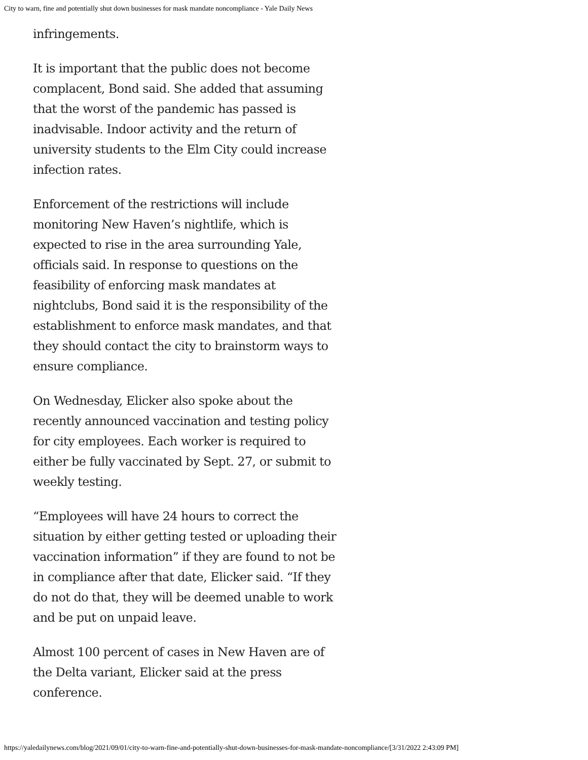City to warn, fine and potentially shut down businesses for mask mandate noncompliance - Yale Daily News
infringements.
It is important that the public does not become complacent, Bond said. She added that assuming that the worst of the pandemic has passed is inadvisable. Indoor activity and the return of university students to the Elm City could increase infection rates.
Enforcement of the restrictions will include monitoring New Haven’s nightlife, which is expected to rise in the area surrounding Yale, officials said. In response to questions on the feasibility of enforcing mask mandates at nightclubs, Bond said it is the responsibility of the establishment to enforce mask mandates, and that they should contact the city to brainstorm ways to ensure compliance.
On Wednesday, Elicker also spoke about the recently announced vaccination and testing policy for city employees. Each worker is required to either be fully vaccinated by Sept. 27, or submit to weekly testing.
“Employees will have 24 hours to correct the situation by either getting tested or uploading their vaccination information” if they are found to not be in compliance after that date, Elicker said. “If they do not do that, they will be deemed unable to work and be put on unpaid leave.
Almost 100 percent of cases in New Haven are of the Delta variant, Elicker said at the press conference.
https://yaledailynews.com/blog/2021/09/01/city-to-warn-fine-and-potentially-shut-down-businesses-for-mask-mandate-noncompliance/[3/31/2022 2:43:09 PM]